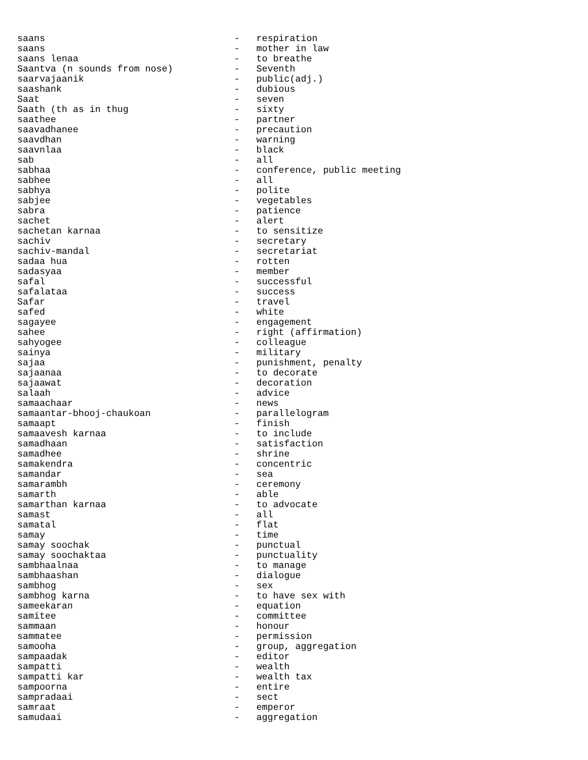saans                                  -   respiration
saans                                  -   mother in law
saans lenaa                            -   to breathe
Saantva (n sounds from nose)           -   Seventh
saarvajaanik                           -   public(adj.)
saashank                               -   dubious
Saat                                   -   seven
Saath (th as in thug                   -   sixty
saathee                                -   partner
saavadhanee                            -   precaution
saavdhan                               -   warning
saavnlaa                               -   black
sab                                    -   all
sabhaa                                 -   conference, public meeting
sabhee                                 -   all
sabhya                                 -   polite
sabjee                                 -   vegetables
sabra                                  -   patience
sachet                                 -   alert
sachetan karnaa                        -   to sensitize
sachiv                                 -   secretary
sachiv-mandal                          -   secretariat
sadaa hua                              -   rotten
sadasyaa                               -   member
safal                                  -   successful
safalataa                              -   success
Safar                                  -   travel
safed                                  -   white
sagayee                                -   engagement
sahee                                  -   right (affirmation)
sahyogee                               -   colleague
sainya                                 -   military
sajaa                                  -   punishment, penalty
sajaanaa                               -   to decorate
sajaawat                               -   decoration
salaah                                 -   advice
samaachaar                             -   news
samaantar-bhooj-chaukoan               -   parallelogram
samaapt                                -   finish
samaavesh karnaa                       -   to include
samadhaan                              -   satisfaction
samadhee                               -   shrine
samakendra                             -   concentric
samandar                               -   sea
samarambh                              -   ceremony
samarth                                -   able
samarthan karnaa                       -   to advocate
samast                                 -   all
samatal                                -   flat
samay                                  -   time
samay soochak                          -   punctual
samay soochaktaa                       -   punctuality
sambhaalnaa                            -   to manage
sambhaashan                            -   dialogue
sambhog                                -   sex
sambhog karna                          -   to have sex with
sameekaran                             -   equation
samitee                                -   committee
sammaan                                -   honour
sammatee                               -   permission
samooha                                -   group, aggregation
sampaadak                              -   editor
sampatti                               -   wealth
sampatti kar                           -   wealth tax
sampoorna                              -   entire
sampradaai                             -   sect
samraat                                -   emperor
samudaai                               -   aggregation